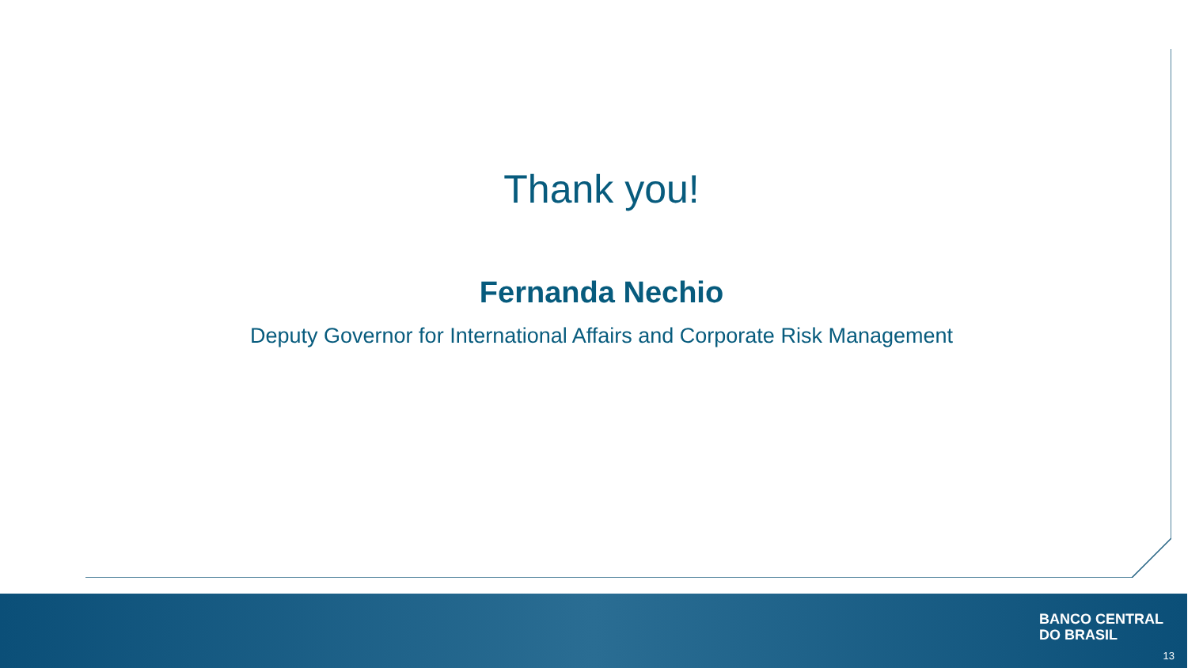Thank you!
Fernanda Nechio
Deputy Governor for International Affairs and Corporate Risk Management
BANCO CENTRAL
DO BRASIL
13